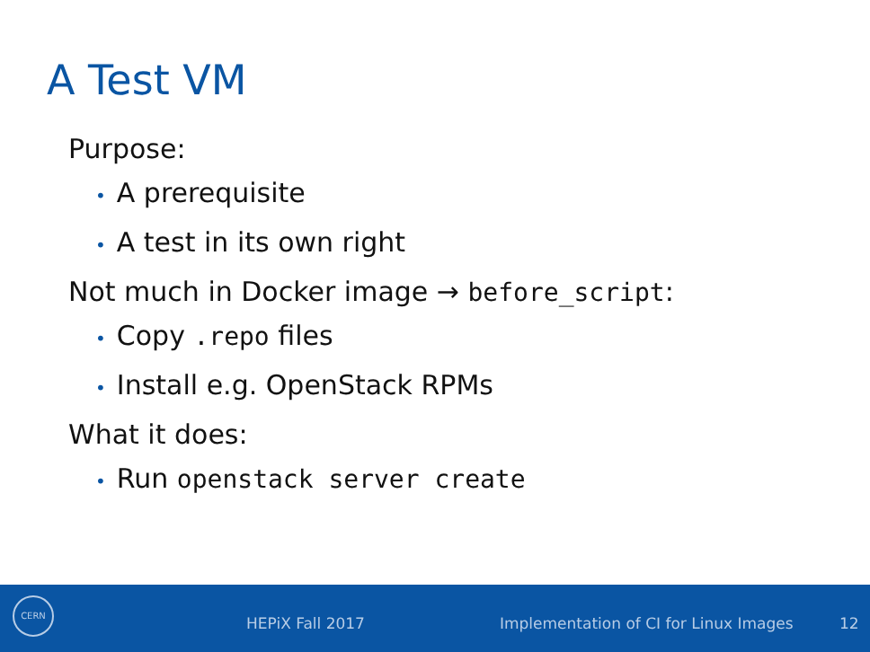A Test VM
Purpose:
• A prerequisite
• A test in its own right
Not much in Docker image → before_script:
• Copy .repo files
• Install e.g. OpenStack RPMs
What it does:
• Run openstack server create
CERN HEPiX Fall 2017
Implementation of CI for Linux Images
12